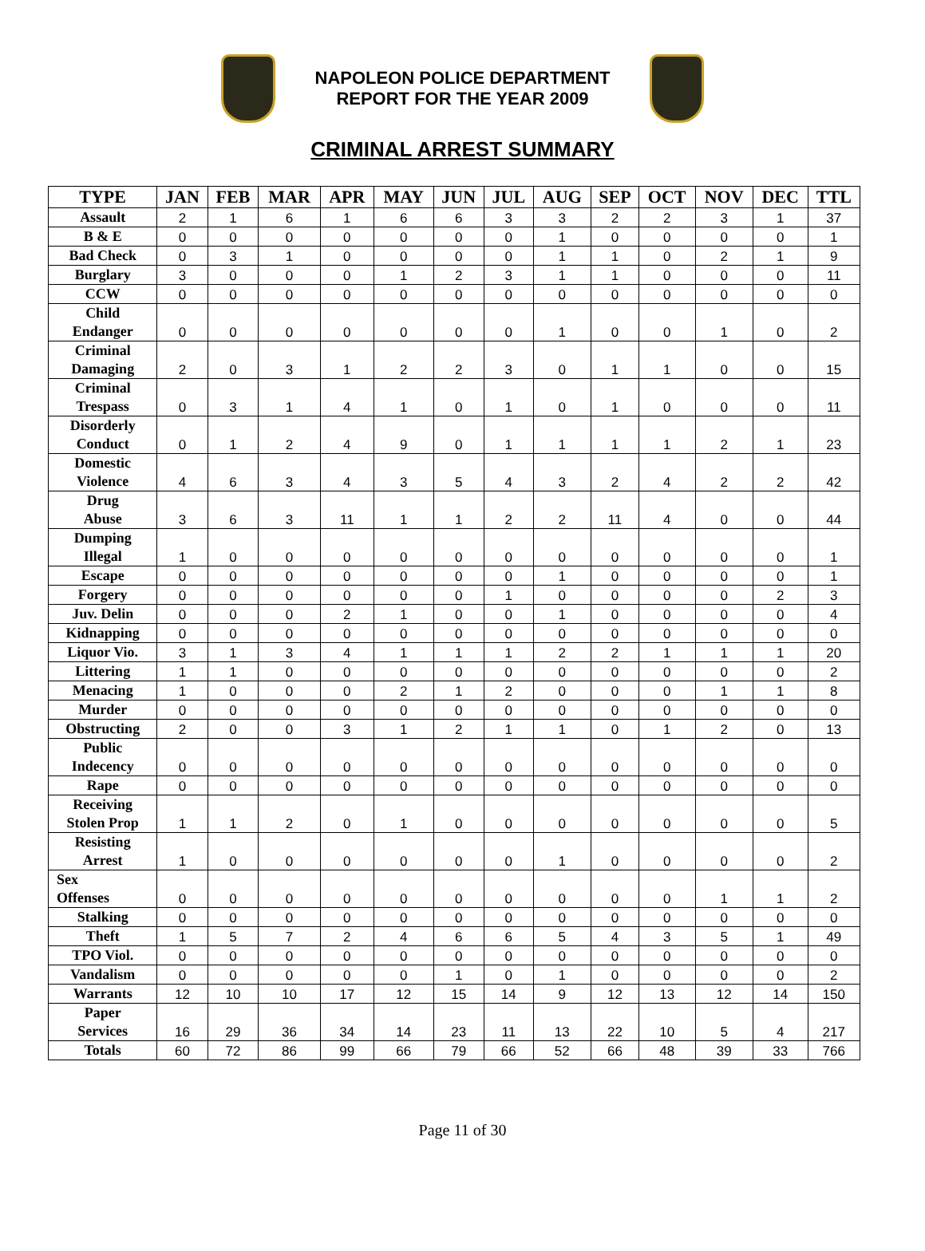NAPOLEON POLICE DEPARTMENT
REPORT FOR THE YEAR 2009
CRIMINAL ARREST SUMMARY
| TYPE | JAN | FEB | MAR | APR | MAY | JUN | JUL | AUG | SEP | OCT | NOV | DEC | TTL |
| --- | --- | --- | --- | --- | --- | --- | --- | --- | --- | --- | --- | --- | --- |
| Assault | 2 | 1 | 6 | 1 | 6 | 6 | 3 | 3 | 2 | 2 | 3 | 1 | 37 |
| B & E | 0 | 0 | 0 | 0 | 0 | 0 | 0 | 1 | 0 | 0 | 0 | 0 | 1 |
| Bad Check | 0 | 3 | 1 | 0 | 0 | 0 | 0 | 1 | 1 | 0 | 2 | 1 | 9 |
| Burglary | 3 | 0 | 0 | 0 | 1 | 2 | 3 | 1 | 1 | 0 | 0 | 0 | 11 |
| CCW | 0 | 0 | 0 | 0 | 0 | 0 | 0 | 0 | 0 | 0 | 0 | 0 | 0 |
| Child Endanger | 0 | 0 | 0 | 0 | 0 | 0 | 0 | 1 | 0 | 0 | 1 | 0 | 2 |
| Criminal Damaging | 2 | 0 | 3 | 1 | 2 | 2 | 3 | 0 | 1 | 1 | 0 | 0 | 15 |
| Criminal Trespass | 0 | 3 | 1 | 4 | 1 | 0 | 1 | 0 | 1 | 0 | 0 | 0 | 11 |
| Disorderly Conduct | 0 | 1 | 2 | 4 | 9 | 0 | 1 | 1 | 1 | 1 | 2 | 1 | 23 |
| Domestic Violence | 4 | 6 | 3 | 4 | 3 | 5 | 4 | 3 | 2 | 4 | 2 | 2 | 42 |
| Drug Abuse | 3 | 6 | 3 | 11 | 1 | 1 | 2 | 2 | 11 | 4 | 0 | 0 | 44 |
| Dumping Illegal | 1 | 0 | 0 | 0 | 0 | 0 | 0 | 0 | 0 | 0 | 0 | 0 | 1 |
| Escape | 0 | 0 | 0 | 0 | 0 | 0 | 0 | 1 | 0 | 0 | 0 | 0 | 1 |
| Forgery | 0 | 0 | 0 | 0 | 0 | 0 | 1 | 0 | 0 | 0 | 0 | 2 | 3 |
| Juv. Delin | 0 | 0 | 0 | 2 | 1 | 0 | 0 | 1 | 0 | 0 | 0 | 0 | 4 |
| Kidnapping | 0 | 0 | 0 | 0 | 0 | 0 | 0 | 0 | 0 | 0 | 0 | 0 | 0 |
| Liquor Vio. | 3 | 1 | 3 | 4 | 1 | 1 | 1 | 2 | 2 | 1 | 1 | 1 | 20 |
| Littering | 1 | 1 | 0 | 0 | 0 | 0 | 0 | 0 | 0 | 0 | 0 | 0 | 2 |
| Menacing | 1 | 0 | 0 | 0 | 2 | 1 | 2 | 0 | 0 | 0 | 1 | 1 | 8 |
| Murder | 0 | 0 | 0 | 0 | 0 | 0 | 0 | 0 | 0 | 0 | 0 | 0 | 0 |
| Obstructing | 2 | 0 | 0 | 3 | 1 | 2 | 1 | 1 | 0 | 1 | 2 | 0 | 13 |
| Public Indecency | 0 | 0 | 0 | 0 | 0 | 0 | 0 | 0 | 0 | 0 | 0 | 0 | 0 |
| Rape | 0 | 0 | 0 | 0 | 0 | 0 | 0 | 0 | 0 | 0 | 0 | 0 | 0 |
| Receiving Stolen Prop | 1 | 1 | 2 | 0 | 1 | 0 | 0 | 0 | 0 | 0 | 0 | 0 | 5 |
| Resisting Arrest | 1 | 0 | 0 | 0 | 0 | 0 | 0 | 1 | 0 | 0 | 0 | 0 | 2 |
| Sex Offenses | 0 | 0 | 0 | 0 | 0 | 0 | 0 | 0 | 0 | 0 | 1 | 1 | 2 |
| Stalking | 0 | 0 | 0 | 0 | 0 | 0 | 0 | 0 | 0 | 0 | 0 | 0 | 0 |
| Theft | 1 | 5 | 7 | 2 | 4 | 6 | 6 | 5 | 4 | 3 | 5 | 1 | 49 |
| TPO Viol. | 0 | 0 | 0 | 0 | 0 | 0 | 0 | 0 | 0 | 0 | 0 | 0 | 0 |
| Vandalism | 0 | 0 | 0 | 0 | 0 | 1 | 0 | 1 | 0 | 0 | 0 | 0 | 2 |
| Warrants | 12 | 10 | 10 | 17 | 12 | 15 | 14 | 9 | 12 | 13 | 12 | 14 | 150 |
| Paper Services | 16 | 29 | 36 | 34 | 14 | 23 | 11 | 13 | 22 | 10 | 5 | 4 | 217 |
| Totals | 60 | 72 | 86 | 99 | 66 | 79 | 66 | 52 | 66 | 48 | 39 | 33 | 766 |
Page 11 of 30